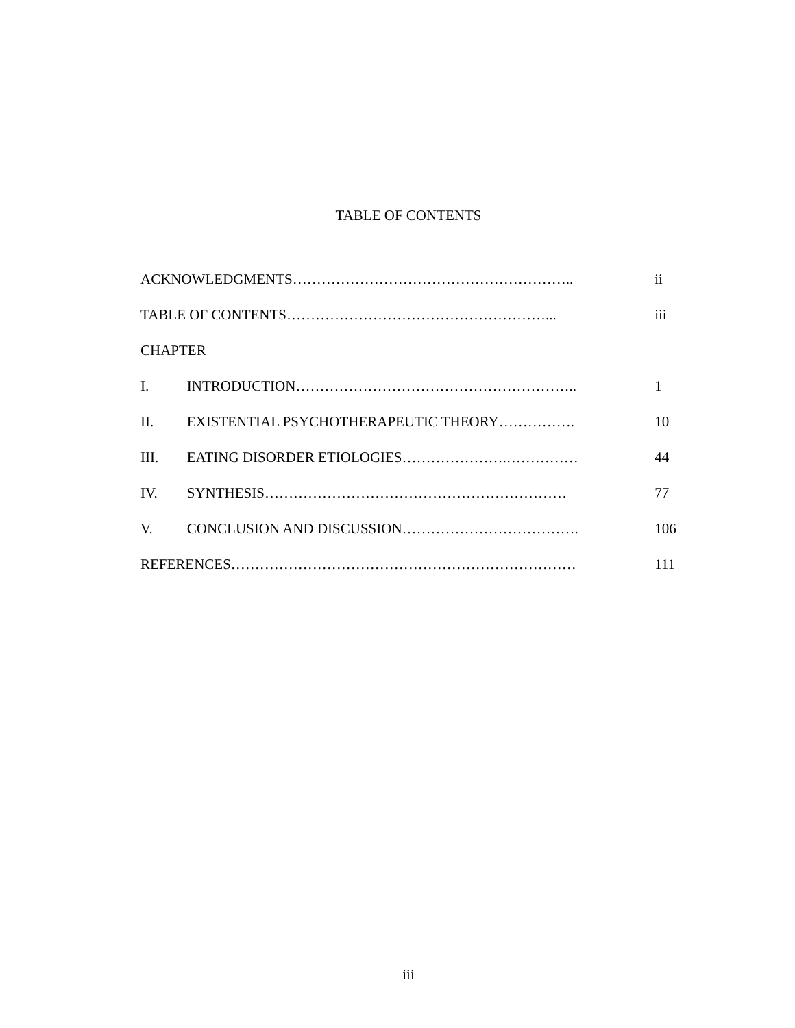TABLE OF CONTENTS
ACKNOWLEDGMENTS………………………………………………….. ii
TABLE OF CONTENTS………………………………………………... iii
CHAPTER
I. INTRODUCTION………………………………………………….. 1
II. EXISTENTIAL PSYCHOTHERAPEUTIC THEORY……………. 10
III. EATING DISORDER ETIOLOGIES………………….…………… 44
IV. SYNTHESIS……………………………………………………… 77
V. CONCLUSION AND DISCUSSION………………………………. 106
REFERENCES……………………………………………………………… 111
iii